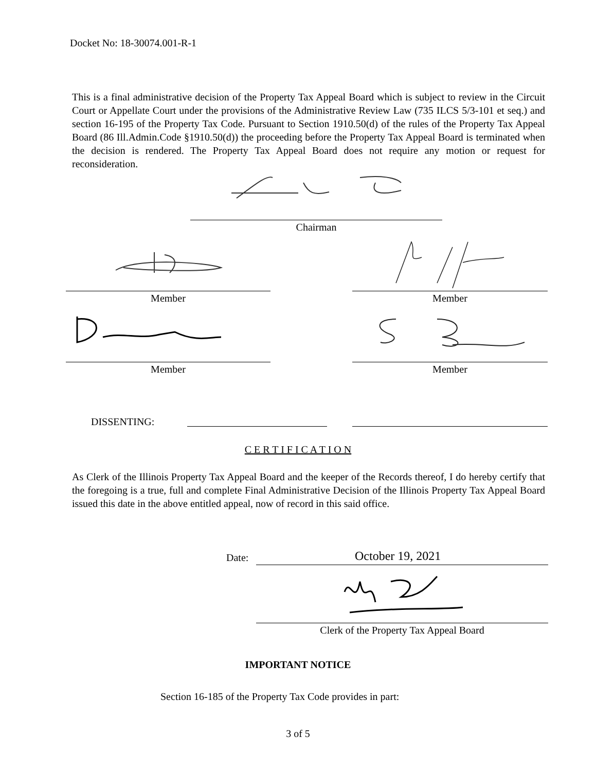Docket No: 18-30074.001-R-1
This is a final administrative decision of the Property Tax Appeal Board which is subject to review in the Circuit Court or Appellate Court under the provisions of the Administrative Review Law (735 ILCS 5/3-101 et seq.) and section 16-195 of the Property Tax Code. Pursuant to Section 1910.50(d) of the rules of the Property Tax Appeal Board (86 Ill.Admin.Code §1910.50(d)) the proceeding before the Property Tax Appeal Board is terminated when the decision is rendered. The Property Tax Appeal Board does not require any motion or request for reconsideration.
Chairman
Member Member
Member Member
DISSENTING:
C E R T I F I C A T I O N
As Clerk of the Illinois Property Tax Appeal Board and the keeper of the Records thereof, I do hereby certify that the foregoing is a true, full and complete Final Administrative Decision of the Illinois Property Tax Appeal Board issued this date in the above entitled appeal, now of record in this said office.
Date: October 19, 2021
Clerk of the Property Tax Appeal Board
IMPORTANT NOTICE
Section 16-185 of the Property Tax Code provides in part:
3 of 5